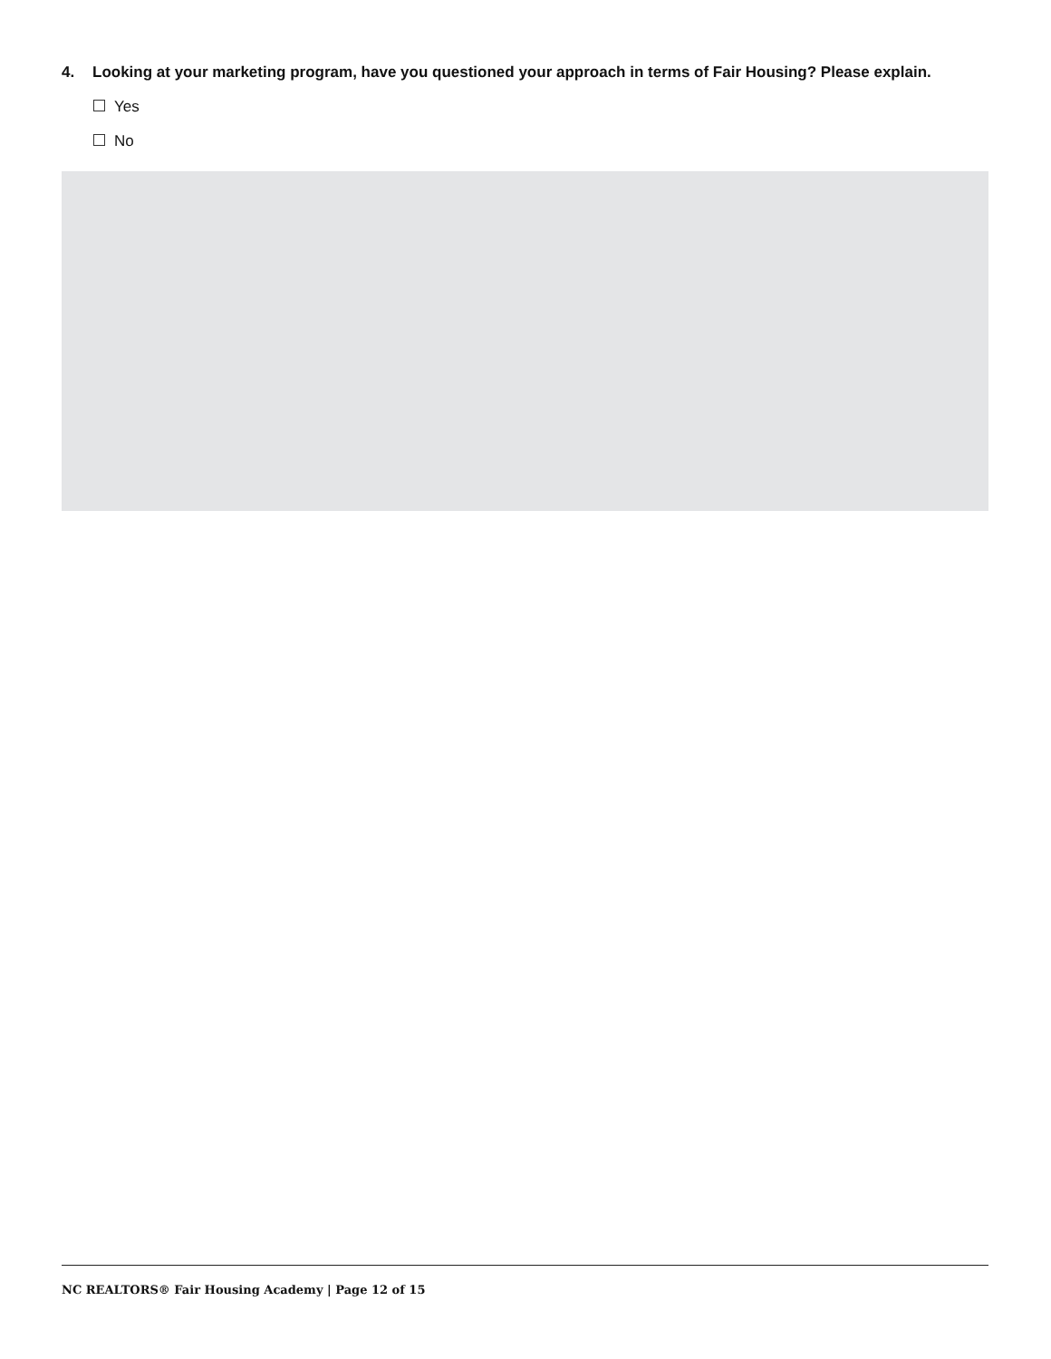4. Looking at your marketing program, have you questioned your approach in terms of Fair Housing? Please explain.
Yes
No
NC REALTORS® Fair Housing Academy | Page 12 of 15